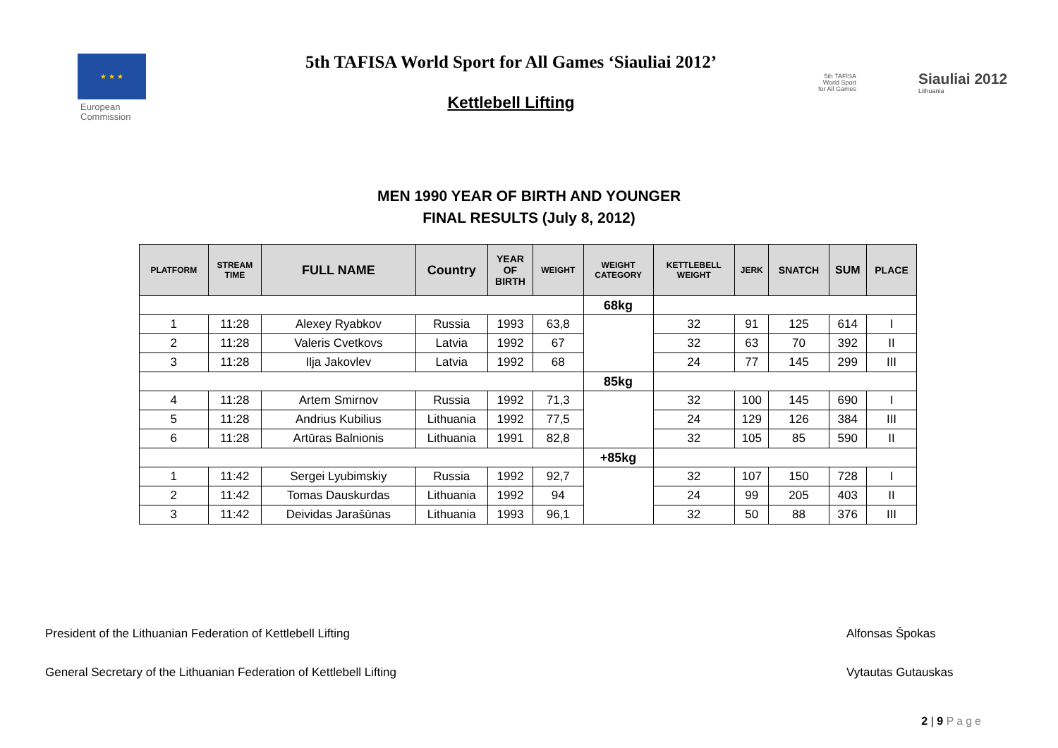★ ★ ★
European
Commission
5th TAFISA World Sport for All Games ‘Siauliai 2012’
Kettlebell Lifting
5th TAFISA
World Sport
for All Games
Siauliai 2012
Lithuania
MEN 1990 YEAR OF BIRTH AND YOUNGER
FINAL RESULTS (July 8, 2012)
| PLATFORM | STREAM TIME | FULL NAME | Country | YEAR OF BIRTH | WEIGHT | WEIGHT CATEGORY | KETTLEBELL WEIGHT | JERK | SNATCH | SUM | PLACE |
| --- | --- | --- | --- | --- | --- | --- | --- | --- | --- | --- | --- |
| | | | | | | 68kg | | | | | |
| 1 | 11:28 | Alexey Ryabkov | Russia | 1993 | 63,8 | | 32 | 91 | 125 | 614 | I |
| 2 | 11:28 | Valeris Cvetkovs | Latvia | 1992 | 67 | | 32 | 63 | 70 | 392 | II |
| 3 | 11:28 | Ilja Jakovlev | Latvia | 1992 | 68 | | 24 | 77 | 145 | 299 | III |
| | | | | | | 85kg | | | | | |
| 4 | 11:28 | Artem Smirnov | Russia | 1992 | 71,3 | | 32 | 100 | 145 | 690 | I |
| 5 | 11:28 | Andrius Kubilius | Lithuania | 1992 | 77,5 | | 24 | 129 | 126 | 384 | III |
| 6 | 11:28 | Artūras Balnionis | Lithuania | 1991 | 82,8 | | 32 | 105 | 85 | 590 | II |
| | | | | | | +85kg | | | | | |
| 1 | 11:42 | Sergei Lyubimskiy | Russia | 1992 | 92,7 | | 32 | 107 | 150 | 728 | I |
| 2 | 11:42 | Tomas Dauskurdas | Lithuania | 1992 | 94 | | 24 | 99 | 205 | 403 | II |
| 3 | 11:42 | Deividas Jarašūnas | Lithuania | 1993 | 96,1 | | 32 | 50 | 88 | 376 | III |
President of the Lithuanian Federation of Kettlebell Lifting Alfonsas Špokas
General Secretary of the Lithuanian Federation of Kettlebell Lifting Vytautas Gutauskas
2 | 9 Page